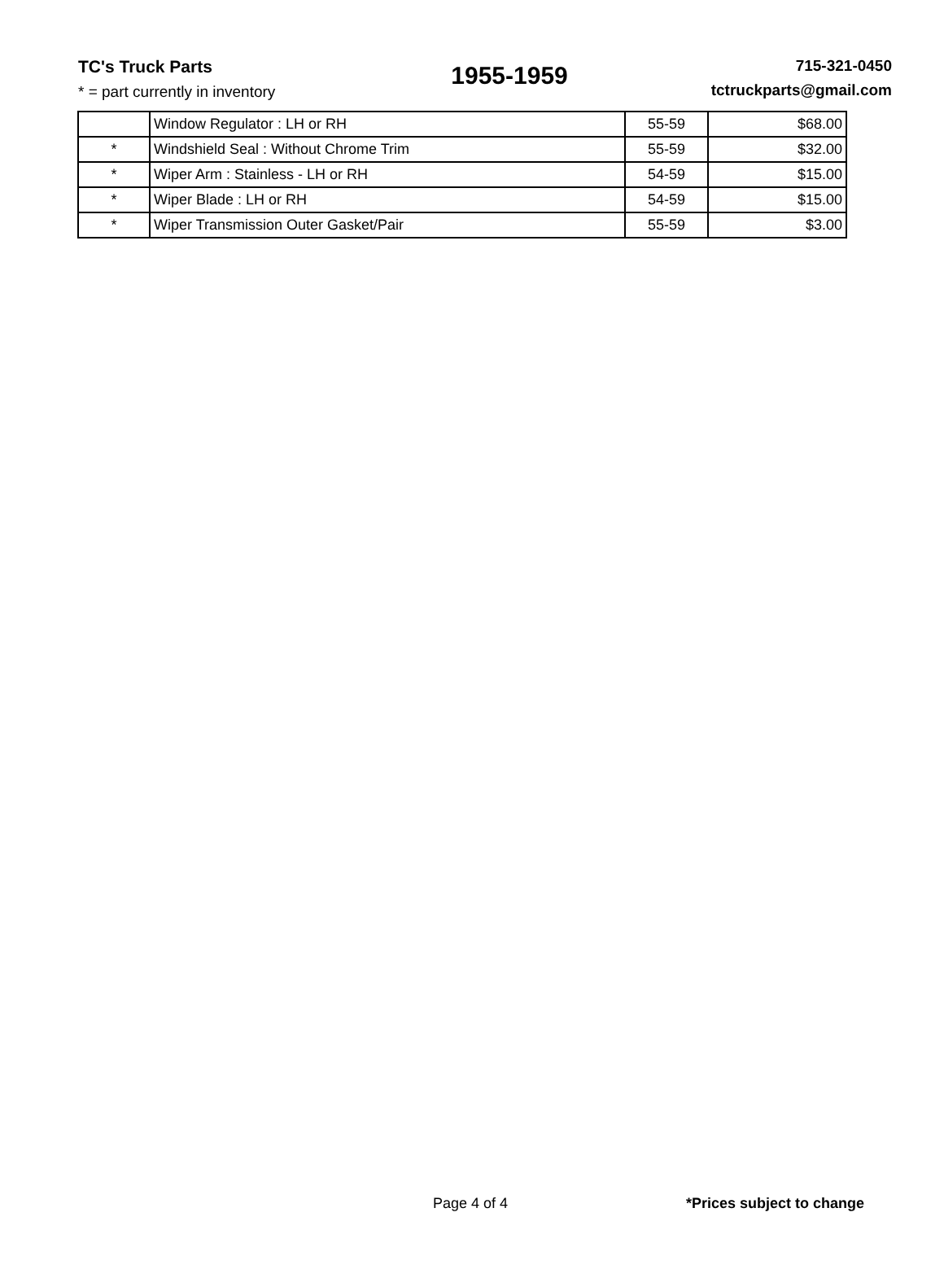TC's Truck Parts
* = part currently in inventory
1955-1959
715-321-0450
tctruckparts@gmail.com
| | Window Regulator : LH or RH | 55-59 | $68.00 |
| * | Windshield Seal : Without Chrome Trim | 55-59 | $32.00 |
| * | Wiper Arm : Stainless - LH or RH | 54-59 | $15.00 |
| * | Wiper Blade : LH or RH | 54-59 | $15.00 |
| * | Wiper Transmission Outer Gasket/Pair | 55-59 | $3.00 |
Page 4 of 4 *Prices subject to change